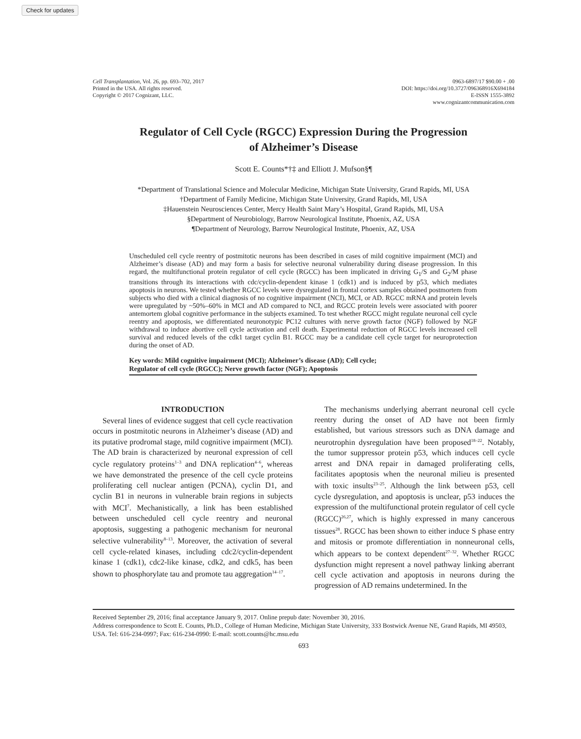Check for updates
Cell Transplantation, Vol. 26, pp. 693–702, 2017
Printed in the USA. All rights reserved.
Copyright © 2017 Cognizant, LLC.
0963-6897/17 $90.00 + .00
DOI: https://doi.org/10.3727/096368916X694184
E-ISSN 1555-3892
www.cognizantcommunication.com
Regulator of Cell Cycle (RGCC) Expression During the Progression
of Alzheimer’s Disease
Scott E. Counts*†‡ and Elliott J. Mufson§¶
*Department of Translational Science and Molecular Medicine, Michigan State University, Grand Rapids, MI, USA
†Department of Family Medicine, Michigan State University, Grand Rapids, MI, USA
‡Hauenstein Neurosciences Center, Mercy Health Saint Mary’s Hospital, Grand Rapids, MI, USA
§Department of Neurobiology, Barrow Neurological Institute, Phoenix, AZ, USA
¶Department of Neurology, Barrow Neurological Institute, Phoenix, AZ, USA
Unscheduled cell cycle reentry of postmitotic neurons has been described in cases of mild cognitive impairment (MCI) and Alzheimer’s disease (AD) and may form a basis for selective neuronal vulnerability during disease progression. In this regard, the multifunctional protein regulator of cell cycle (RGCC) has been implicated in driving G<sub>1</sub>/S and G<sub>2</sub>/M phase transitions through its interactions with cdc/cyclin-dependent kinase 1 (cdk1) and is induced by p53, which mediates apoptosis in neurons. We tested whether RGCC levels were dysregulated in frontal cortex samples obtained postmortem from subjects who died with a clinical diagnosis of no cognitive impairment (NCI), MCI, or AD. RGCC mRNA and protein levels were upregulated by ~50%–60% in MCI and AD compared to NCI, and RGCC protein levels were associated with poorer antemortem global cognitive performance in the subjects examined. To test whether RGCC might regulate neuronal cell cycle reentry and apoptosis, we differentiated neuronotypic PC12 cultures with nerve growth factor (NGF) followed by NGF withdrawal to induce abortive cell cycle activation and cell death. Experimental reduction of RGCC levels increased cell survival and reduced levels of the cdk1 target cyclin B1. RGCC may be a candidate cell cycle target for neuroprotection during the onset of AD.
Key words: Mild cognitive impairment (MCI); Alzheimer’s disease (AD); Cell cycle;
Regulator of cell cycle (RGCC); Nerve growth factor (NGF); Apoptosis
INTRODUCTION
Several lines of evidence suggest that cell cycle reactivation occurs in postmitotic neurons in Alzheimer’s disease (AD) and its putative prodromal stage, mild cognitive impairment (MCI). The AD brain is characterized by neuronal expression of cell cycle regulatory proteins<sup>1–3</sup> and DNA replication<sup>4–6</sup>, whereas we have demonstrated the presence of the cell cycle proteins proliferating cell nuclear antigen (PCNA), cyclin D1, and cyclin B1 in neurons in vulnerable brain regions in subjects with MCI<sup>7</sup>. Mechanistically, a link has been established between unscheduled cell cycle reentry and neuronal apoptosis, suggesting a pathogenic mechanism for neuronal selective vulnerability<sup>8–13</sup>. Moreover, the activation of several cell cycle-related kinases, including cdc2/cyclin-dependent kinase 1 (cdk1), cdc2-like kinase, cdk2, and cdk5, has been shown to phosphorylate tau and promote tau aggregation<sup>14–17</sup>.
The mechanisms underlying aberrant neuronal cell cycle reentry during the onset of AD have not been firmly established, but various stressors such as DNA damage and neurotrophin dysregulation have been proposed<sup>18–22</sup>. Notably, the tumor suppressor protein p53, which induces cell cycle arrest and DNA repair in damaged proliferating cells, facilitates apoptosis when the neuronal milieu is presented with toxic insults<sup>23–25</sup>. Although the link between p53, cell cycle dysregulation, and apoptosis is unclear, p53 induces the expression of the multifunctional protein regulator of cell cycle (RGCC)<sup>26,27</sup>, which is highly expressed in many cancerous tissues<sup>28</sup>. RGCC has been shown to either induce S phase entry and mitosis or promote differentiation in nonneuronal cells, which appears to be context dependent<sup>27–32</sup>. Whether RGCC dysfunction might represent a novel pathway linking aberrant cell cycle activation and apoptosis in neurons during the progression of AD remains undetermined. In the
Received September 29, 2016; final acceptance January 9, 2017. Online prepub date: November 30, 2016.
Address correspondence to Scott E. Counts, Ph.D., College of Human Medicine, Michigan State University, 333 Bostwick Avenue NE, Grand Rapids, MI 49503, USA. Tel: 616-234-0997; Fax: 616-234-0990: E-mail: scott.counts@hc.msu.edu
693